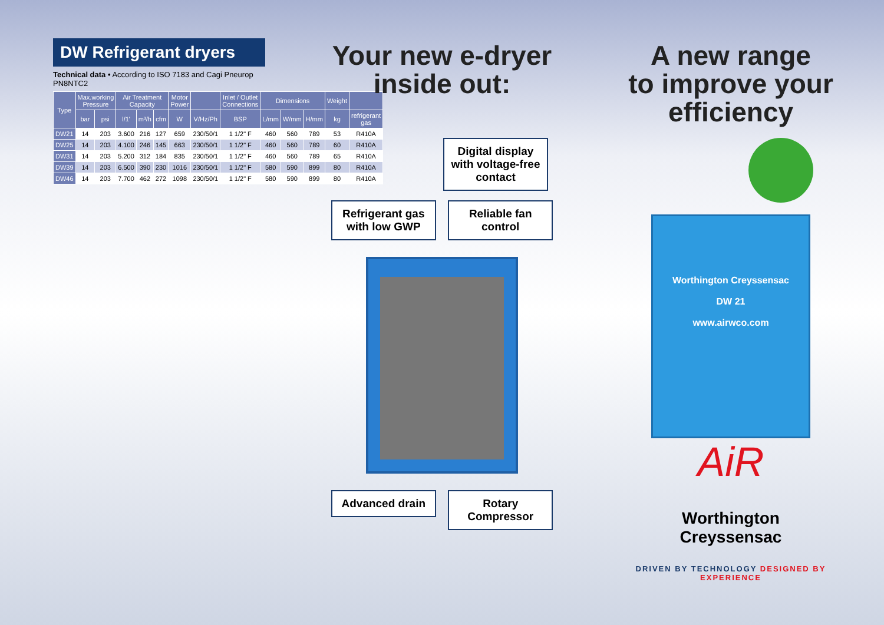DW Refrigerant dryers
Technical data • According to ISO 7183 and Cagi Pneurop PN8NTC2
| Type | Max.working Pressure | | Air Treatment Capacity | | | Motor Power | | Inlet / Outlet Connections | Dimensions | | | Weight | |
| --- | --- | --- | --- | --- | --- | --- | --- | --- | --- | --- | --- | --- | --- |
| | bar | psi | l/1' | m³/h | cfm | W | V/Hz/Ph | BSP | L/mm | W/mm | H/mm | kg | refrigerant gas |
| DW21 | 14 | 203 | 3.600 | 216 | 127 | 659 | 230/50/1 | 1 1/2" F | 460 | 560 | 789 | 53 | R410A |
| DW25 | 14 | 203 | 4.100 | 246 | 145 | 663 | 230/50/1 | 1 1/2" F | 460 | 560 | 789 | 60 | R410A |
| DW31 | 14 | 203 | 5.200 | 312 | 184 | 835 | 230/50/1 | 1 1/2" F | 460 | 560 | 789 | 65 | R410A |
| DW39 | 14 | 203 | 6.500 | 390 | 230 | 1016 | 230/50/1 | 1 1/2" F | 580 | 590 | 899 | 80 | R410A |
| DW46 | 14 | 203 | 7.700 | 462 | 272 | 1098 | 230/50/1 | 1 1/2" F | 580 | 590 | 899 | 80 | R410A |
Your new e-dryer
inside out:
Digital display with voltage-free contact
Refrigerant gas with low GWP Reliable fan control
Advanced drain Rotary Compressor
A new range
to improve your
efficiency
Worthington Creyssensac
DW 21
www.airwco.com
AiR
Worthington
Creyssensac
DRIVEN BY TECHNOLOGY DESIGNED BY EXPERIENCE